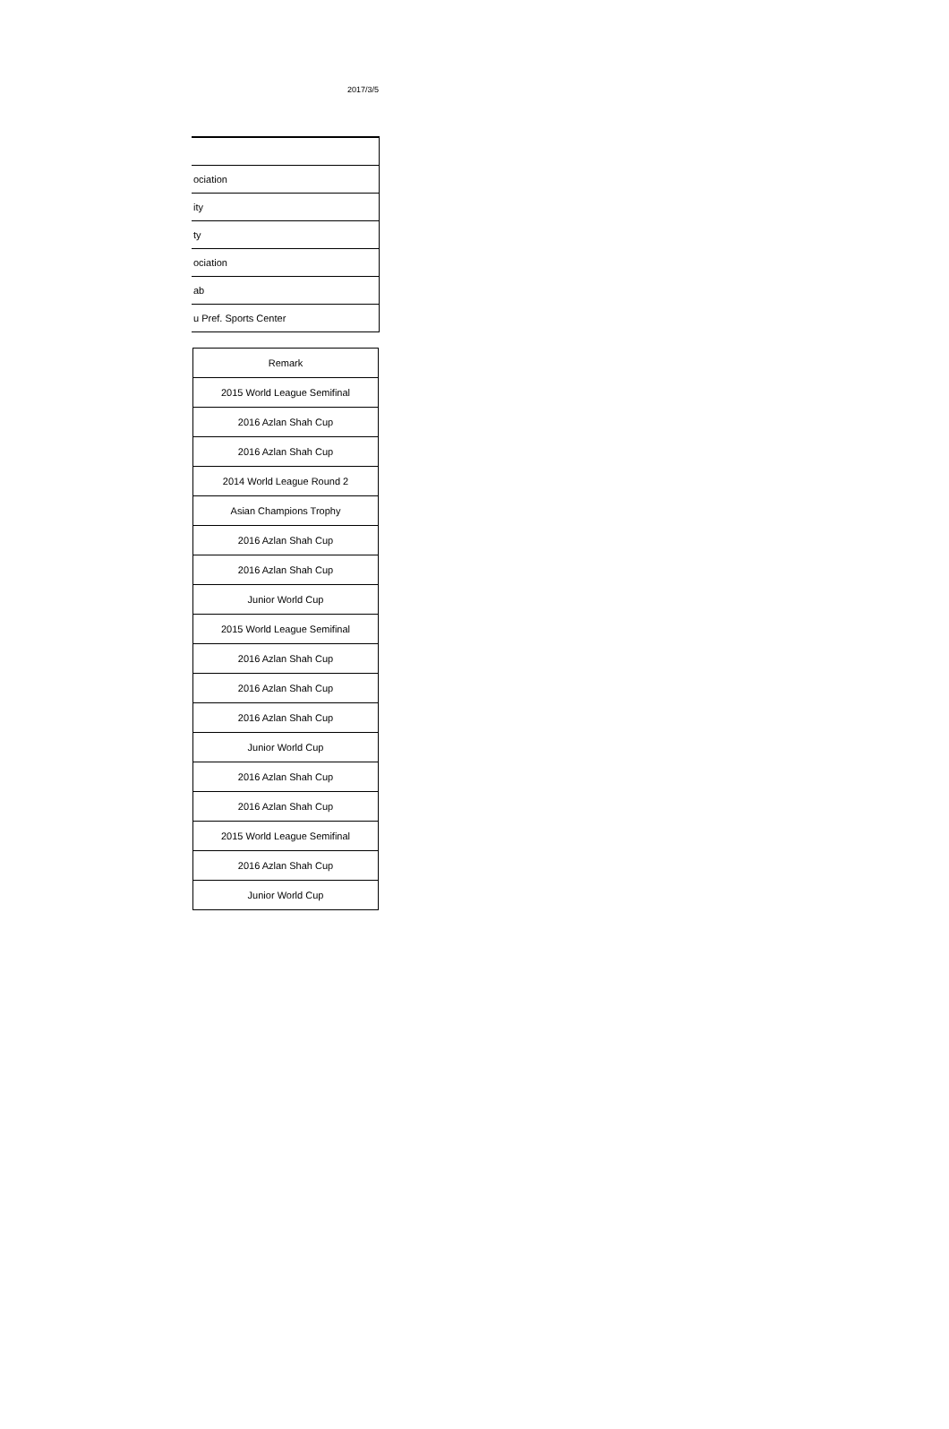2017/3/5
| ociation |
| ity |
| ty |
| ociation |
| ab |
| u Pref. Sports Center |
| Remark |
| --- |
| 2015 World League Semifinal |
| 2016 Azlan Shah Cup |
| 2016 Azlan Shah Cup |
| 2014 World League Round 2 |
| Asian Champions Trophy |
| 2016 Azlan Shah Cup |
| 2016 Azlan Shah Cup |
| Junior World Cup |
| 2015 World League Semifinal |
| 2016 Azlan Shah Cup |
| 2016 Azlan Shah Cup |
| 2016 Azlan Shah Cup |
| Junior World Cup |
| 2016 Azlan Shah Cup |
| 2016 Azlan Shah Cup |
| 2015 World League Semifinal |
| 2016 Azlan Shah Cup |
| Junior World Cup |